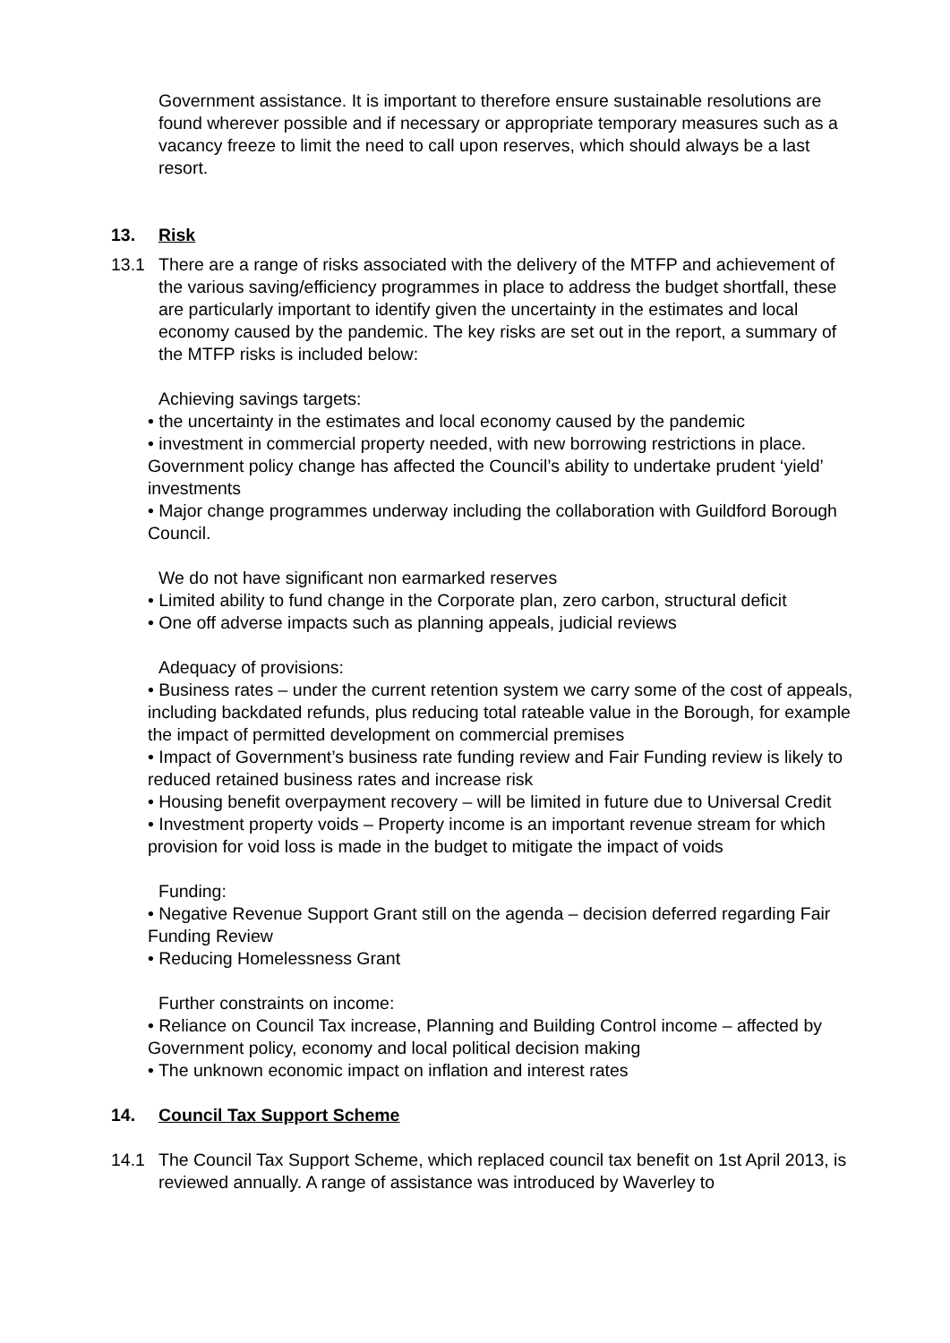Government assistance. It is important to therefore ensure sustainable resolutions are found wherever possible and if necessary or appropriate temporary measures such as a vacancy freeze to limit the need to call upon reserves, which should always be a last resort.
13. Risk
13.1 There are a range of risks associated with the delivery of the MTFP and achievement of the various saving/efficiency programmes in place to address the budget shortfall, these are particularly important to identify given the uncertainty in the estimates and local economy caused by the pandemic. The key risks are set out in the report, a summary of the MTFP risks is included below:
Achieving savings targets:
• the uncertainty in the estimates and local economy caused by the pandemic
• investment in commercial property needed, with new borrowing restrictions in place. Government policy change has affected the Council’s ability to undertake prudent ‘yield’ investments
• Major change programmes underway including the collaboration with Guildford Borough Council.
We do not have significant non earmarked reserves
• Limited ability to fund change in the Corporate plan, zero carbon, structural deficit
• One off adverse impacts such as planning appeals, judicial reviews
Adequacy of provisions:
• Business rates – under the current retention system we carry some of the cost of appeals, including backdated refunds, plus reducing total rateable value in the Borough, for example the impact of permitted development on commercial premises
• Impact of Government’s business rate funding review and Fair Funding review is likely to reduced retained business rates and increase risk
• Housing benefit overpayment recovery – will be limited in future due to Universal Credit
• Investment property voids – Property income is an important revenue stream for which provision for void loss is made in the budget to mitigate the impact of voids
Funding:
• Negative Revenue Support Grant still on the agenda – decision deferred regarding Fair Funding Review
• Reducing Homelessness Grant
Further constraints on income:
• Reliance on Council Tax increase, Planning and Building Control income – affected by Government policy, economy and local political decision making
• The unknown economic impact on inflation and interest rates
14. Council Tax Support Scheme
14.1 The Council Tax Support Scheme, which replaced council tax benefit on 1st April 2013, is reviewed annually. A range of assistance was introduced by Waverley to